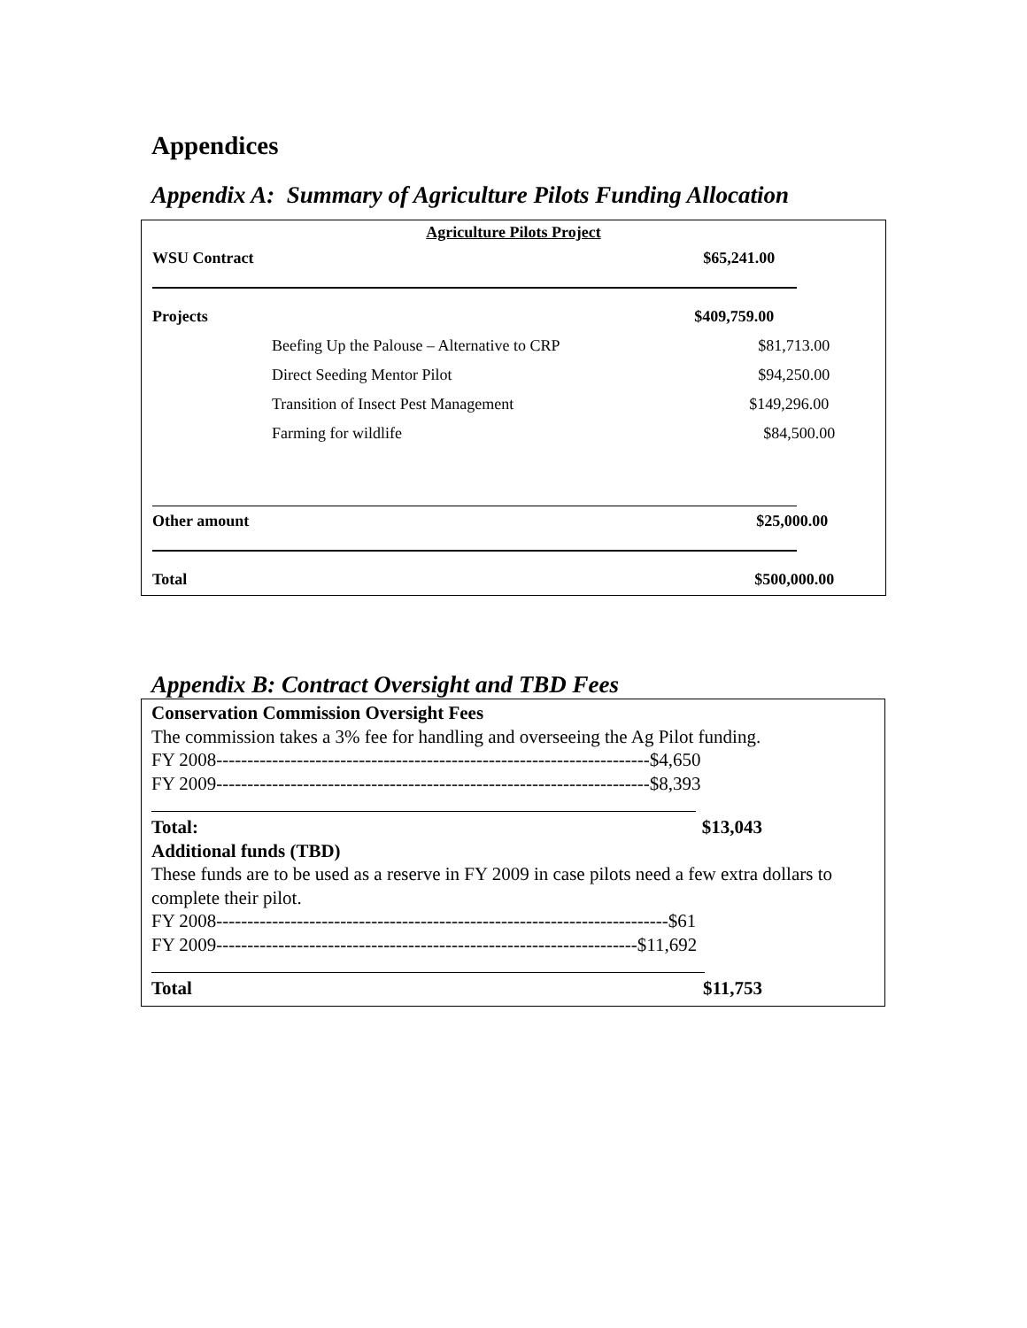Appendices
Appendix A: Summary of Agriculture Pilots Funding Allocation
| Agriculture Pilots Project | | |
| WSU Contract | | $65,241.00 |
| Projects | | $409,759.00 |
| | Beefing Up the Palouse – Alternative to CRP | $81,713.00 |
| | Direct Seeding Mentor Pilot | $94,250.00 |
| | Transition of Insect Pest Management | $149,296.00 |
| | Farming for wildlife | $84,500.00 |
| Other amount | | $25,000.00 |
| Total | | $500,000.00 |
Appendix B: Contract Oversight and TBD Fees
Conservation Commission Oversight Fees
The commission takes a 3% fee for handling and overseeing the Ag Pilot funding.
FY 2008----------------------------------------------------------------------$4,650
FY 2009----------------------------------------------------------------------$8,393
Total: $13,043
Additional funds (TBD)
These funds are to be used as a reserve in FY 2009 in case pilots need a few extra dollars to complete their pilot.
FY 2008-------------------------------------------------------------------------$61
FY 2009--------------------------------------------------------------------$11,692
Total $11,753